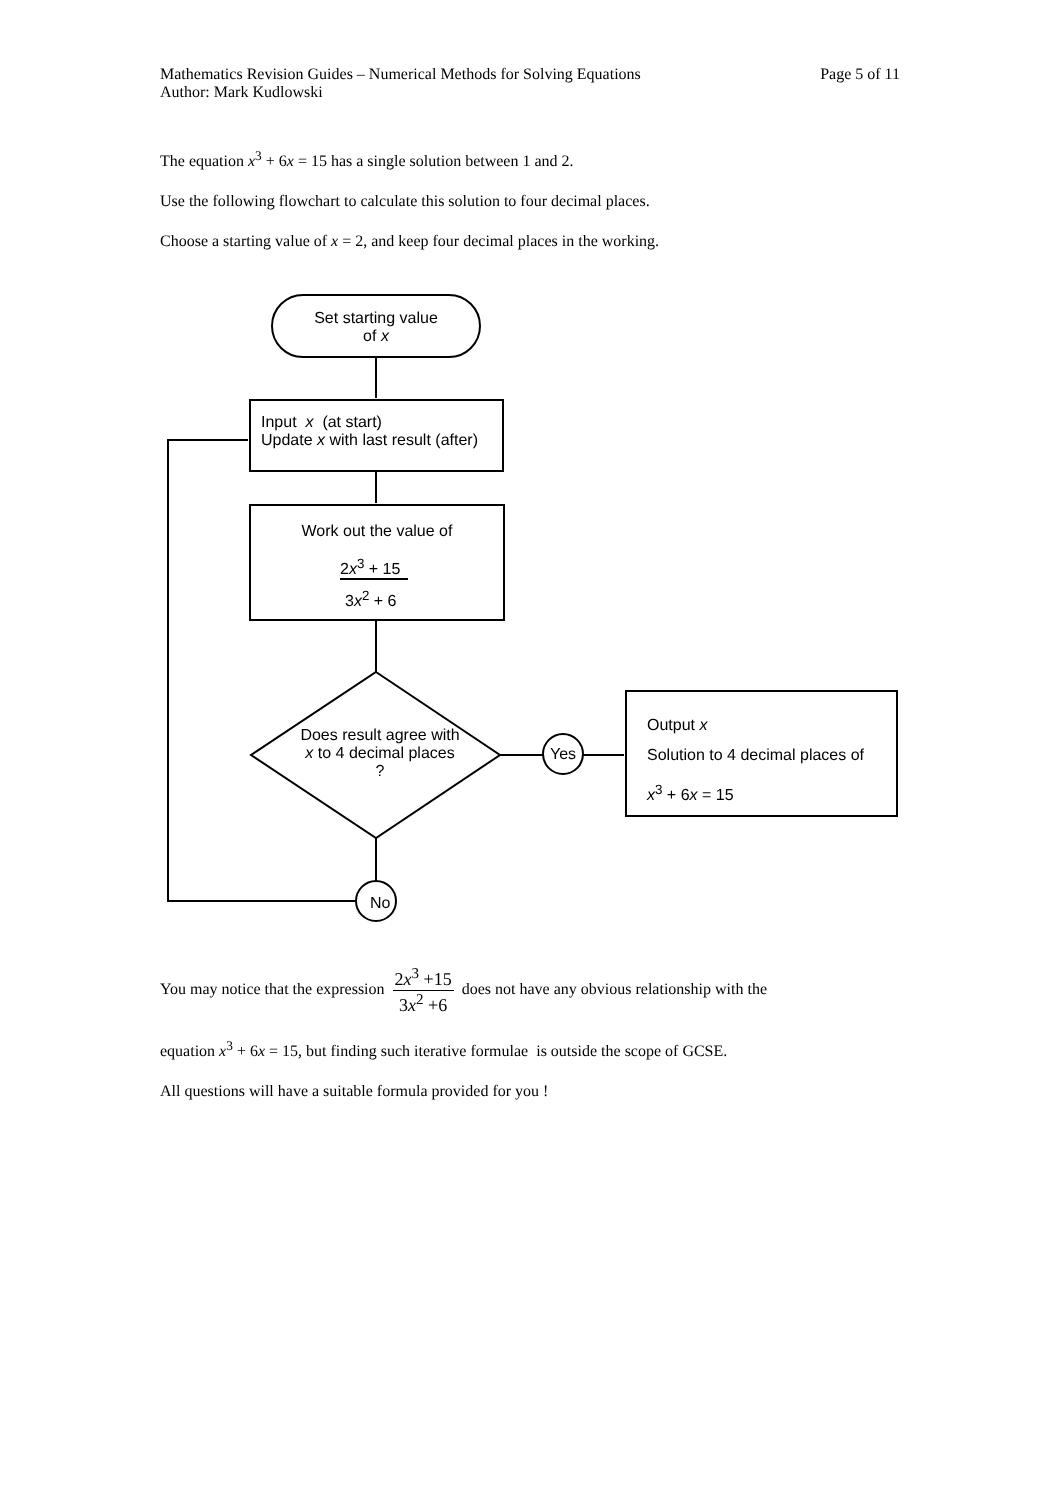Page 5 of 11 Mathematics Revision Guides – Numerical Methods for Solving Equations
Author: Mark Kudlowski
The equation x<sup>3</sup> + 6x = 15 has a single solution between 1 and 2.
Use the following flowchart to calculate this solution to four decimal places.
Choose a starting value of x = 2, and keep four decimal places in the working.
Set starting value
of x
Input x (at start)
Update x with last result (after)
Work out the value of
2x<sup>3</sup> + 15
3x<sup>2</sup> + 6
Does result agree with x to 4 decimal places ?
Yes
No
Output x
Solution to 4 decimal places of
x<sup>3</sup> + 6x = 15
You may notice that the expression 2x<sup>3</sup> +15 3x<sup>2</sup> +6 does not have any obvious relationship with the
equation x<sup>3</sup> + 6x = 15, but finding such iterative formulae is outside the scope of GCSE.
All questions will have a suitable formula provided for you !